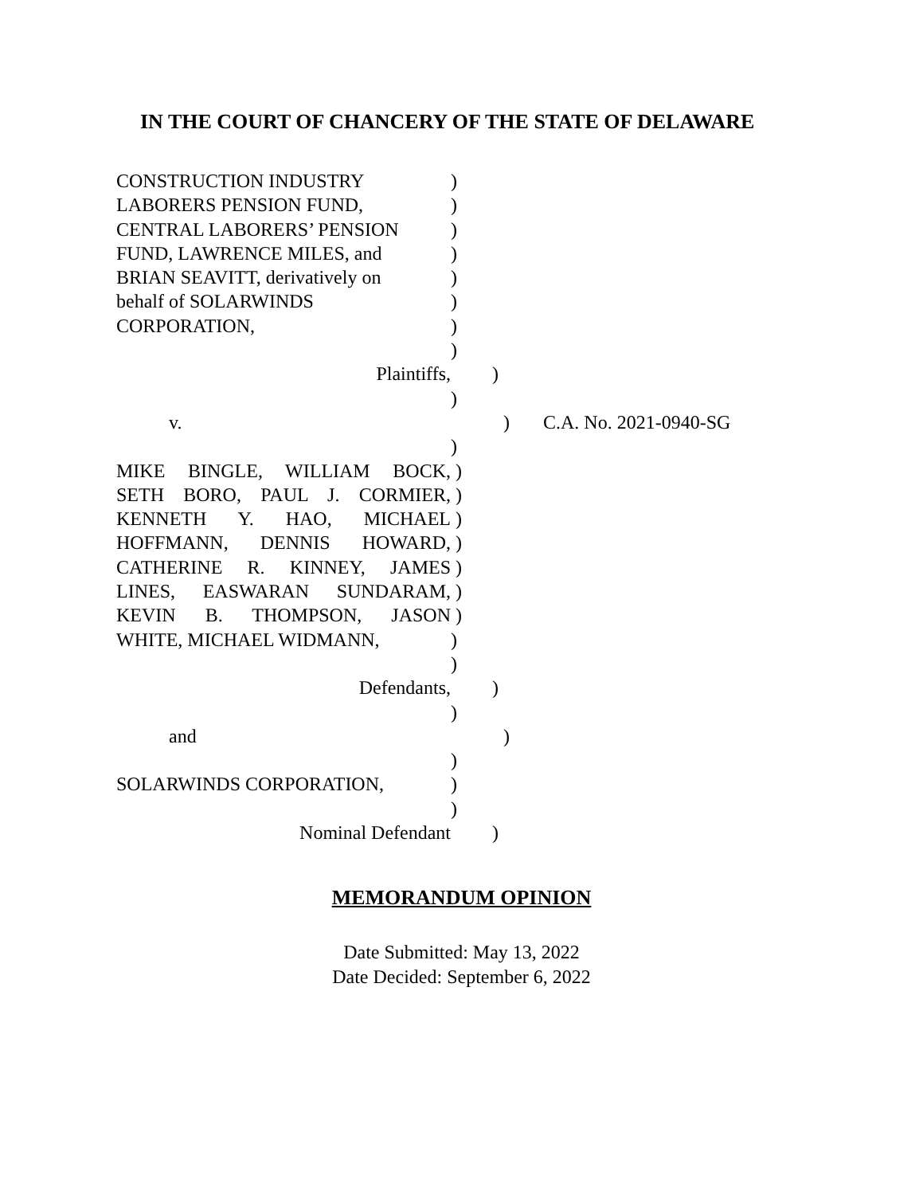IN THE COURT OF CHANCERY OF THE STATE OF DELAWARE
CONSTRUCTION INDUSTRY )
LABORERS PENSION FUND, )
CENTRAL LABORERS’ PENSION )
FUND, LAWRENCE MILES, and )
BRIAN SEAVITT, derivatively on
)
behalf of SOLARWINDS )
CORPORATION, )
)
Plaintiffs, )
)
v. ) C.A. No. 2021-0940-SG
)
MIKE BINGLE, WILLIAM BOCK, )
SETH BORO, PAUL J. CORMIER, )
KENNETH Y. HAO, MICHAEL )
HOFFMANN, DENNIS HOWARD, )
CATHERINE R. KINNEY, JAMES )
LINES, EASWARAN SUNDARAM, )
KEVIN B. THOMPSON, JASON )
WHITE, MICHAEL WIDMANN, )
)
Defendants, )
)
and )
)
SOLARWINDS CORPORATION, )
)
Nominal Defendant )
MEMORANDUM OPINION
Date Submitted: May 13, 2022
Date Decided: September 6, 2022